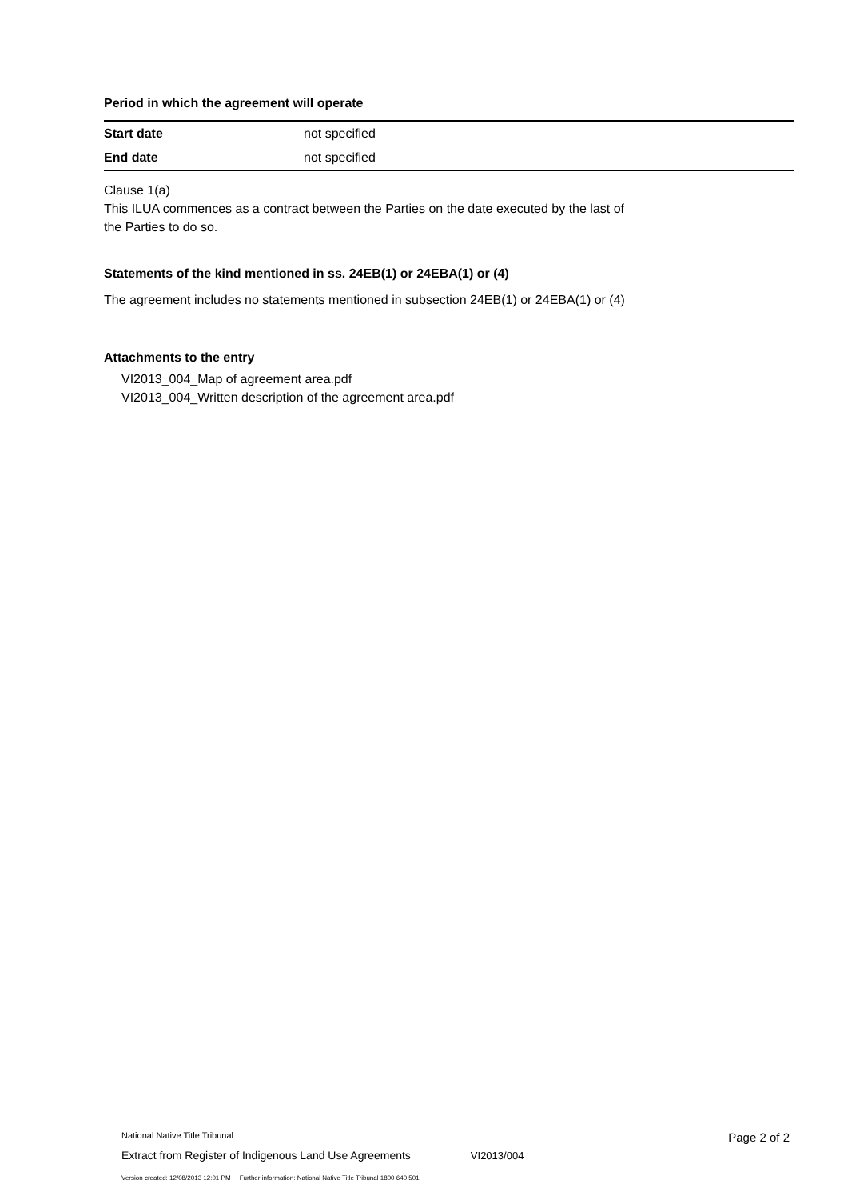Period in which the agreement will operate
| Start date | not specified |
| End date | not specified |
Clause 1(a)
This ILUA commences as a contract between the Parties on the date executed by the last of
the Parties to do so.
Statements of the kind mentioned in ss. 24EB(1) or 24EBA(1) or (4)
The agreement includes no statements mentioned in subsection 24EB(1) or 24EBA(1) or (4)
Attachments to the entry
VI2013_004_Map of agreement area.pdf
VI2013_004_Written description of the agreement area.pdf
National Native Title Tribunal Page 2 of 2
Extract from Register of Indigenous Land Use Agreements VI2013/004
Version created: 12/08/2013 12:01 PM Further information: National Native Title Tribunal 1800 640 501